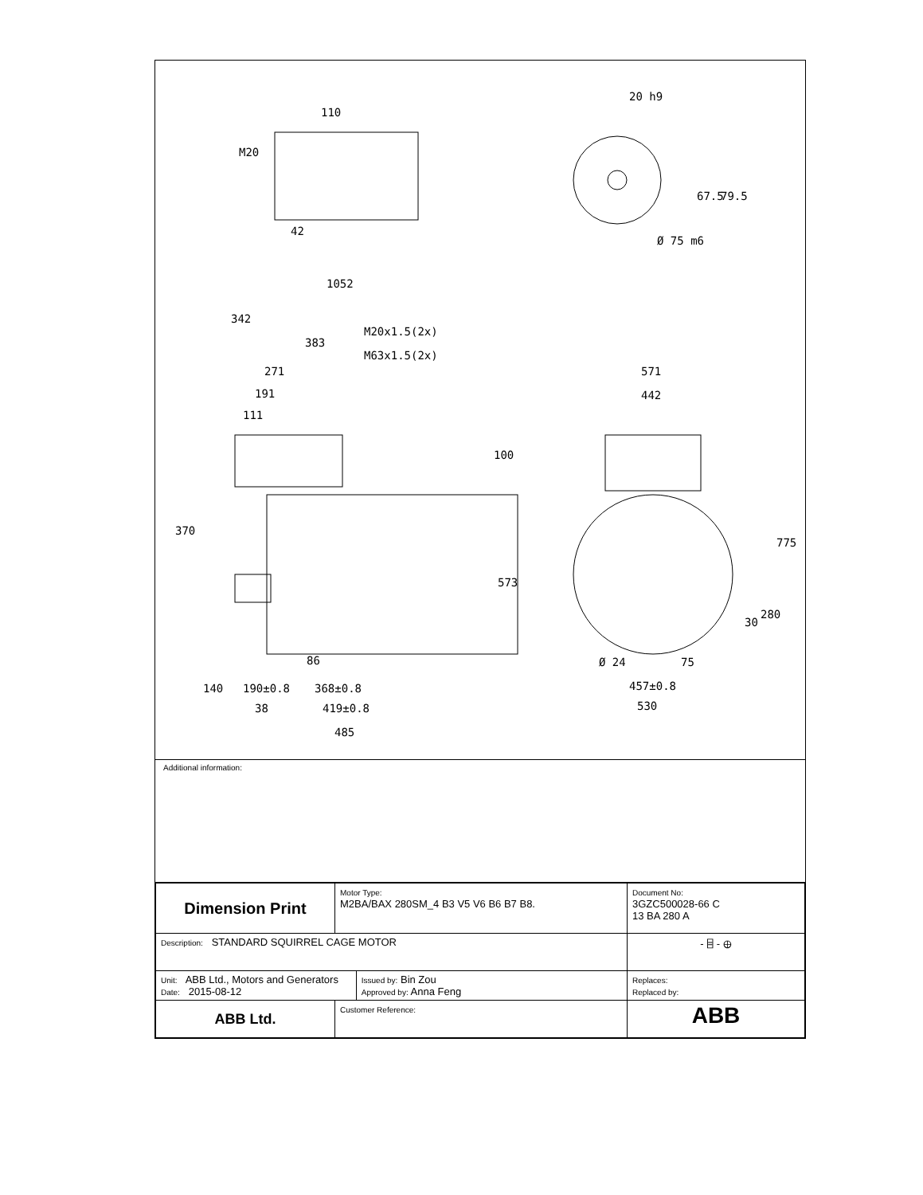110
42
20 h9
Ø 75 m6
1052
342
383
M20x1.5(2x)
M63x1.5(2x)
271
191
111
100
370
573
86
140
190±0.8
368±0.8
38
419±0.8
485
571
442
775
280
30
Ø 24
75
457±0.8
530
67.5
79.5
M20
Additional information:
| Dimension Print | Motor Type: M2BA/BAX 280SM_4 B3 V5 V6 B6 B7 B8. | | | Document No: 3GZC500028-66 C 13 BA 280 A |
| Description: STANDARD SQUIRREL CAGE MOTOR | | | | - ⌸ - ⊕ |
| Unit: ABB Ltd., Motors and Generators Date: 2015-08-12 | | Issued by: Bin Zou Approved by: Anna Feng | Replaces: Replaced by: | |
| ABB Ltd. | Customer Reference: | | | ABB |